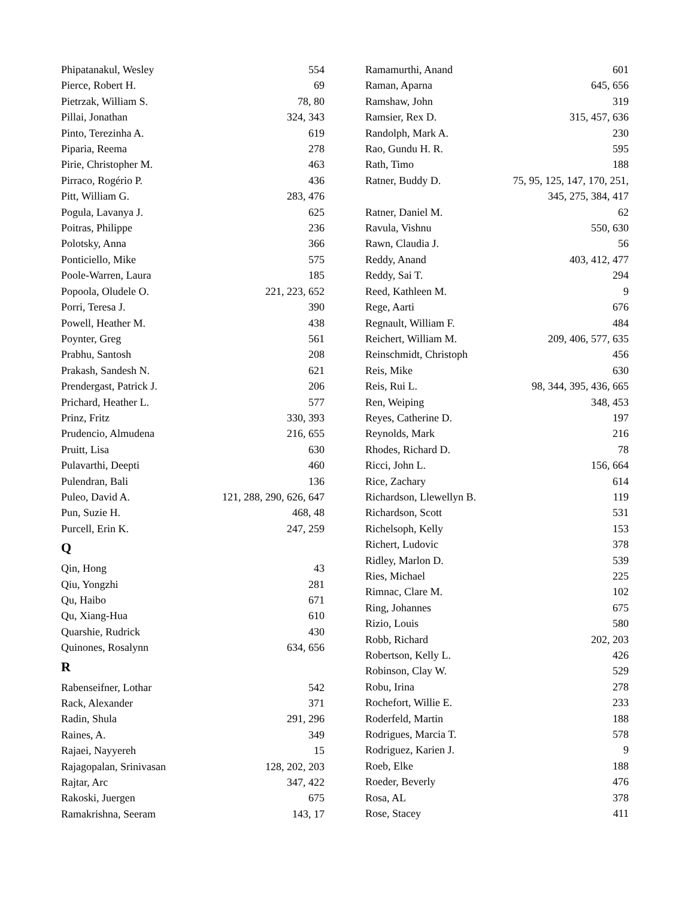| Phipatanakul, Wesley | 554 |
| Pierce, Robert H. | 69 |
| Pietrzak, William S. | 78, 80 |
| Pillai, Jonathan | 324, 343 |
| Pinto, Terezinha A. | 619 |
| Piparia, Reema | 278 |
| Pirie, Christopher M. | 463 |
| Pirraco, Rogério P. | 436 |
| Pitt, William G. | 283, 476 |
| Pogula, Lavanya J. | 625 |
| Poitras, Philippe | 236 |
| Polotsky, Anna | 366 |
| Ponticiello, Mike | 575 |
| Poole-Warren, Laura | 185 |
| Popoola, Oludele O. | 221, 223, 652 |
| Porri, Teresa J. | 390 |
| Powell, Heather M. | 438 |
| Poynter, Greg | 561 |
| Prabhu, Santosh | 208 |
| Prakash, Sandesh N. | 621 |
| Prendergast, Patrick J. | 206 |
| Prichard, Heather L. | 577 |
| Prinz, Fritz | 330, 393 |
| Prudencio, Almudena | 216, 655 |
| Pruitt, Lisa | 630 |
| Pulavarthi, Deepti | 460 |
| Pulendran, Bali | 136 |
| Puleo, David A. | 121, 288, 290, 626, 647 |
| Pun, Suzie H. | 468, 48 |
| Purcell, Erin K. | 247, 259 |
Q
| Qin, Hong | 43 |
| Qiu, Yongzhi | 281 |
| Qu, Haibo | 671 |
| Qu, Xiang-Hua | 610 |
| Quarshie, Rudrick | 430 |
| Quinones, Rosalynn | 634, 656 |
R
| Rabenseifner, Lothar | 542 |
| Rack, Alexander | 371 |
| Radin, Shula | 291, 296 |
| Raines, A. | 349 |
| Rajaei, Nayyereh | 15 |
| Rajagopalan, Srinivasan | 128, 202, 203 |
| Rajtar, Arc | 347, 422 |
| Rakoski, Juergen | 675 |
| Ramakrishna, Seeram | 143, 17 |
| Ramamurthi, Anand | 601 |
| Raman, Aparna | 645, 656 |
| Ramshaw, John | 319 |
| Ramsier, Rex D. | 315, 457, 636 |
| Randolph, Mark A. | 230 |
| Rao, Gundu H. R. | 595 |
| Rath, Timo | 188 |
| Ratner, Buddy D. | 75, 95, 125, 147, 170, 251, 345, 275, 384, 417 |
| Ratner, Daniel M. | 62 |
| Ravula, Vishnu | 550, 630 |
| Rawn, Claudia J. | 56 |
| Reddy, Anand | 403, 412, 477 |
| Reddy, Sai T. | 294 |
| Reed, Kathleen M. | 9 |
| Rege, Aarti | 676 |
| Regnault, William F. | 484 |
| Reichert, William M. | 209, 406, 577, 635 |
| Reinschmidt, Christoph | 456 |
| Reis, Mike | 630 |
| Reis, Rui L. | 98, 344, 395, 436, 665 |
| Ren, Weiping | 348, 453 |
| Reyes, Catherine D. | 197 |
| Reynolds, Mark | 216 |
| Rhodes, Richard D. | 78 |
| Ricci, John L. | 156, 664 |
| Rice, Zachary | 614 |
| Richardson, Llewellyn B. | 119 |
| Richardson, Scott | 531 |
| Richelsoph, Kelly | 153 |
| Richert, Ludovic | 378 |
| Ridley, Marlon D. | 539 |
| Ries, Michael | 225 |
| Rimnac, Clare M. | 102 |
| Ring, Johannes | 675 |
| Rizio, Louis | 580 |
| Robb, Richard | 202, 203 |
| Robertson, Kelly L. | 426 |
| Robinson, Clay W. | 529 |
| Robu, Irina | 278 |
| Rochefort, Willie E. | 233 |
| Roderfeld, Martin | 188 |
| Rodrigues, Marcia T. | 578 |
| Rodriguez, Karien J. | 9 |
| Roeb, Elke | 188 |
| Roeder, Beverly | 476 |
| Rosa, AL | 378 |
| Rose, Stacey | 411 |